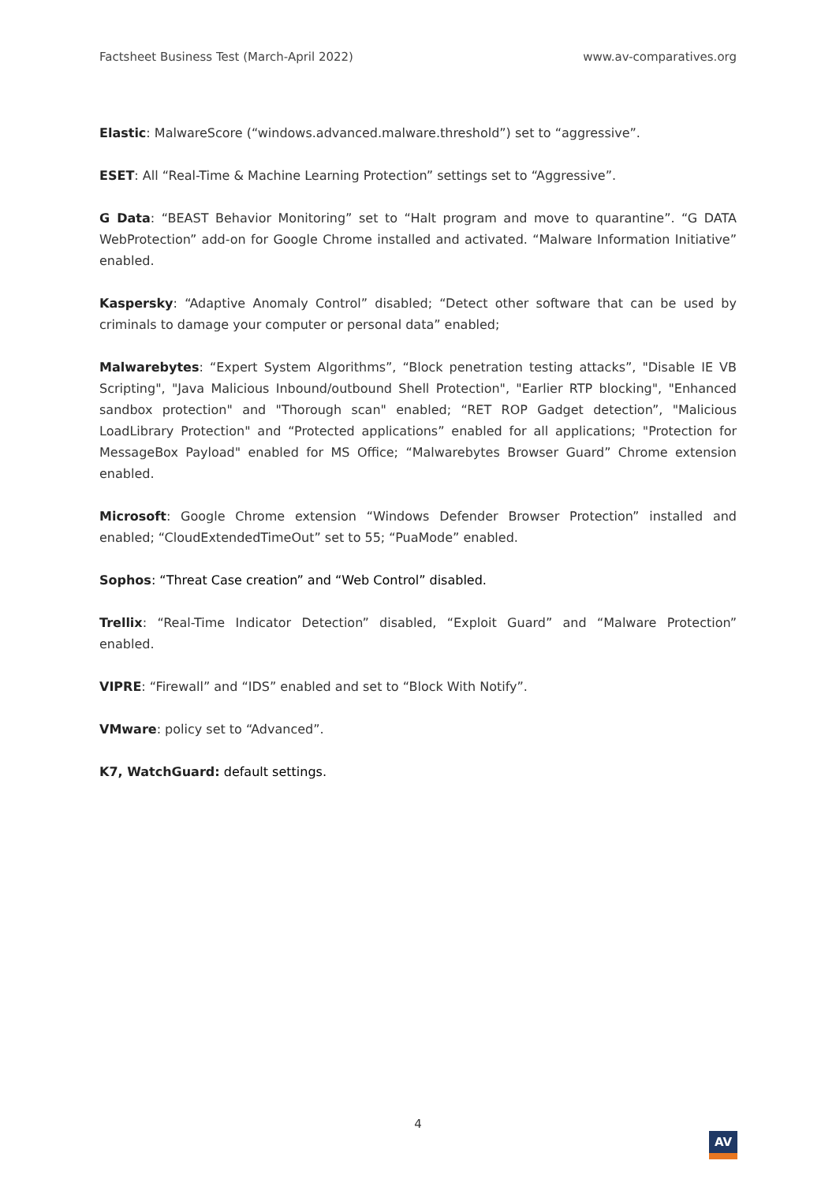Factsheet Business Test (March-April 2022) www.av-comparatives.org
Elastic: MalwareScore (“windows.advanced.malware.threshold”) set to “aggressive”.
ESET: All “Real-Time & Machine Learning Protection” settings set to “Aggressive”.
G Data: “BEAST Behavior Monitoring” set to “Halt program and move to quarantine”. “G DATA WebProtection” add-on for Google Chrome installed and activated. “Malware Information Initiative” enabled.
Kaspersky: “Adaptive Anomaly Control” disabled; “Detect other software that can be used by criminals to damage your computer or personal data” enabled;
Malwarebytes: “Expert System Algorithms”, “Block penetration testing attacks”, "Disable IE VB Scripting", "Java Malicious Inbound/outbound Shell Protection", "Earlier RTP blocking", "Enhanced sandbox protection" and "Thorough scan" enabled; “RET ROP Gadget detection”, "Malicious LoadLibrary Protection" and “Protected applications” enabled for all applications; "Protection for MessageBox Payload" enabled for MS Office; “Malwarebytes Browser Guard” Chrome extension enabled.
Microsoft: Google Chrome extension “Windows Defender Browser Protection” installed and enabled; “CloudExtendedTimeOut” set to 55; “PuaMode” enabled.
Sophos: “Threat Case creation” and “Web Control” disabled.
Trellix: “Real-Time Indicator Detection” disabled, “Exploit Guard” and “Malware Protection” enabled.
VIPRE: “Firewall” and “IDS” enabled and set to “Block With Notify”.
VMware: policy set to “Advanced”.
K7, WatchGuard: default settings.
4
AV